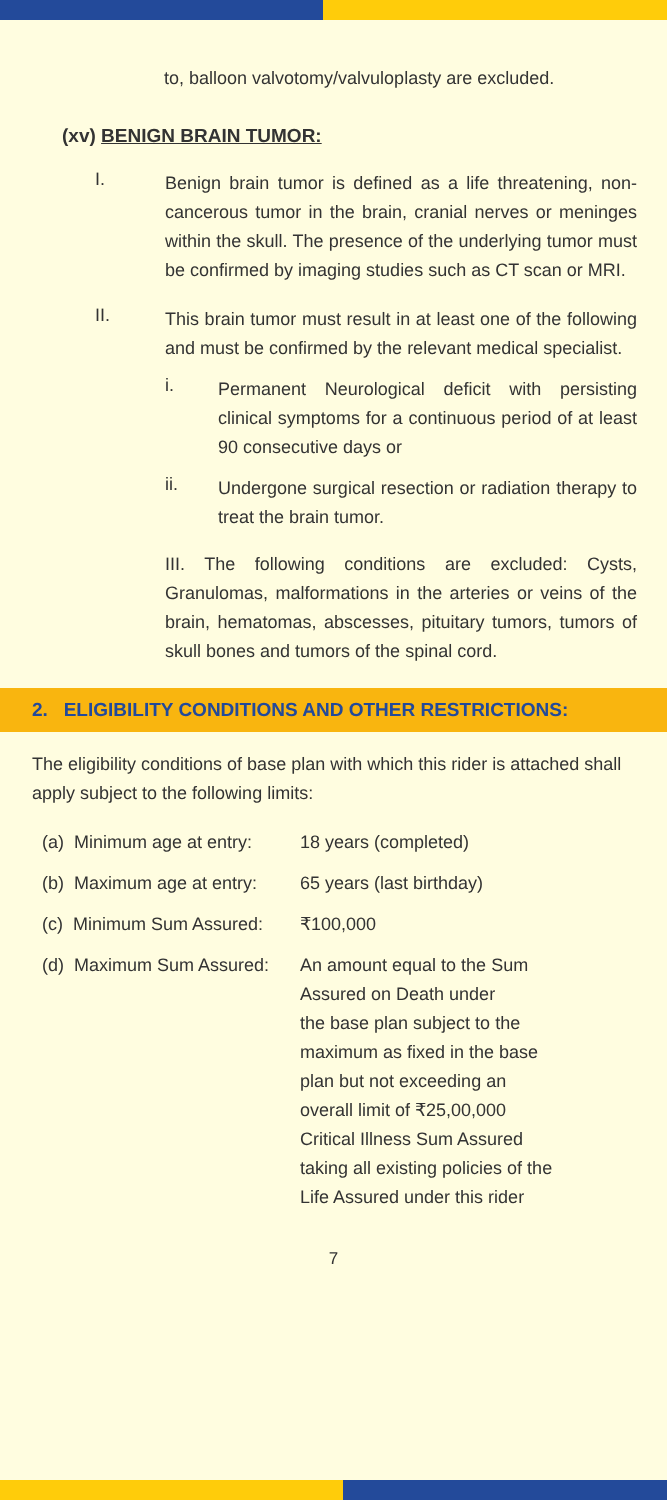to, balloon valvotomy/valvuloplasty are excluded.
(xv) BENIGN BRAIN TUMOR:
I.
Benign brain tumor is defined as a life threatening, non-cancerous tumor in the brain, cranial nerves or meninges within the skull. The presence of the underlying tumor must be confirmed by imaging studies such as CT scan or MRI.
II.
This brain tumor must result in at least one of the following and must be confirmed by the relevant medical specialist.
i.
Permanent Neurological deficit with persisting clinical symptoms for a continuous period of at least 90 consecutive days or
ii.
Undergone surgical resection or radiation therapy to treat the brain tumor.
III. The following conditions are excluded: Cysts, Granulomas, malformations in the arteries or veins of the brain, hematomas, abscesses, pituitary tumors, tumors of skull bones and tumors of the spinal cord.
2. ELIGIBILITY CONDITIONS AND OTHER RESTRICTIONS:
The eligibility conditions of base plan with which this rider is attached shall apply subject to the following limits:
| (a) Minimum age at entry: | 18 years (completed) |
| (b) Maximum age at entry: | 65 years (last birthday) |
| (c) Minimum Sum Assured: | ₹100,000 |
| (d) Maximum Sum Assured: | An amount equal to the Sum Assured on Death under the base plan subject to the maximum as fixed in the base plan but not exceeding an overall limit of ₹25,00,000 Critical Illness Sum Assured taking all existing policies of the Life Assured under this rider |
7